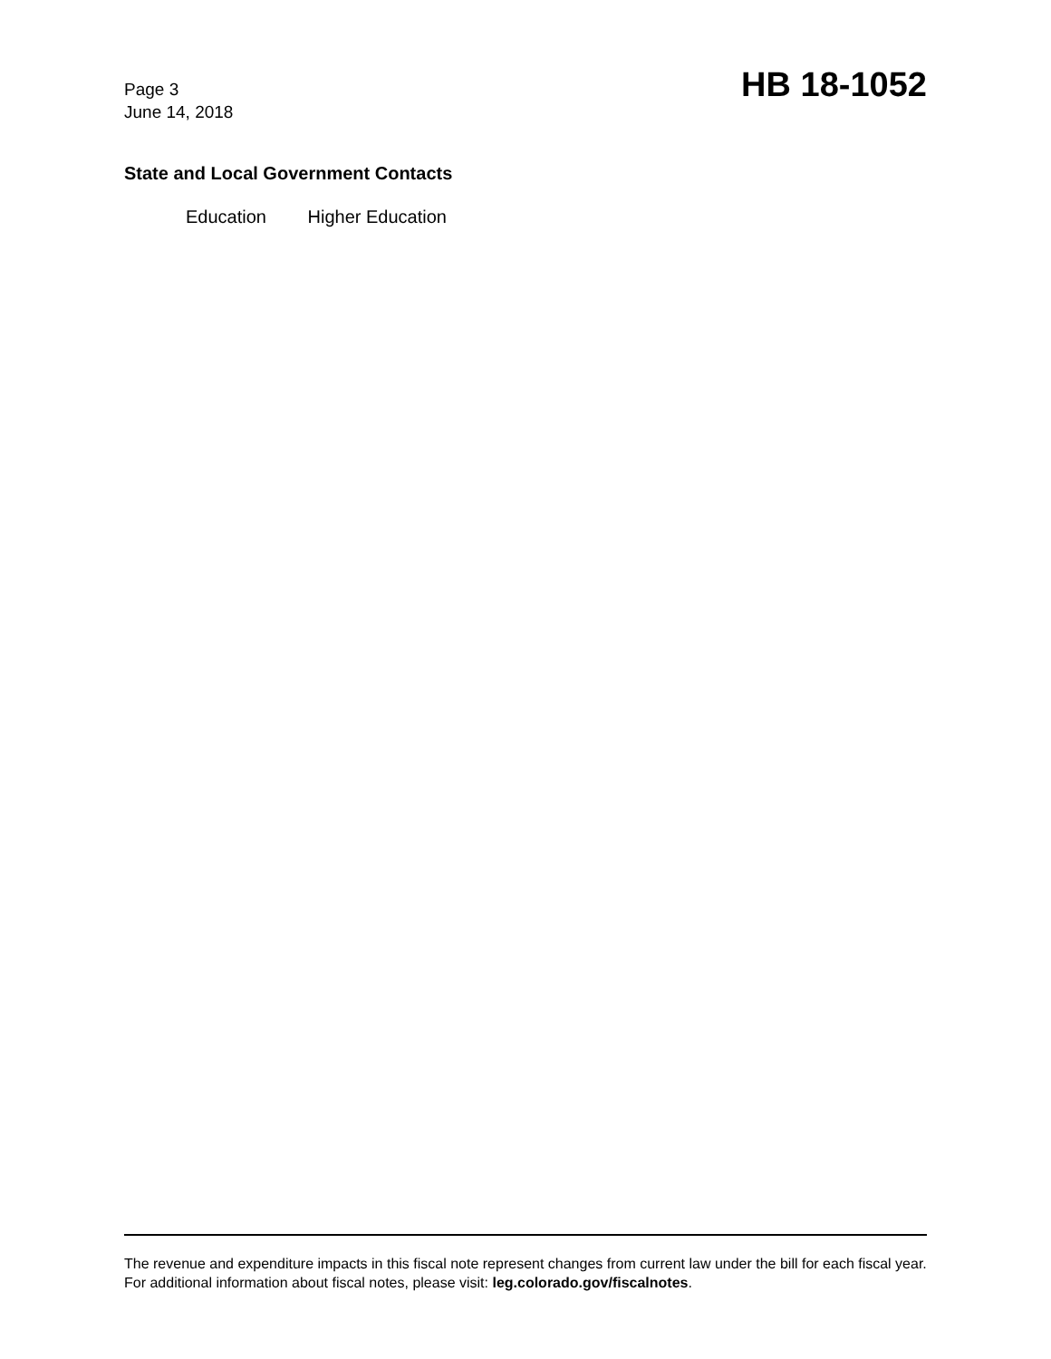Page 3
June 14, 2018
HB 18-1052
State and Local Government Contacts
Education Higher Education
The revenue and expenditure impacts in this fiscal note represent changes from current law under the bill for each fiscal year. For additional information about fiscal notes, please visit: leg.colorado.gov/fiscalnotes.